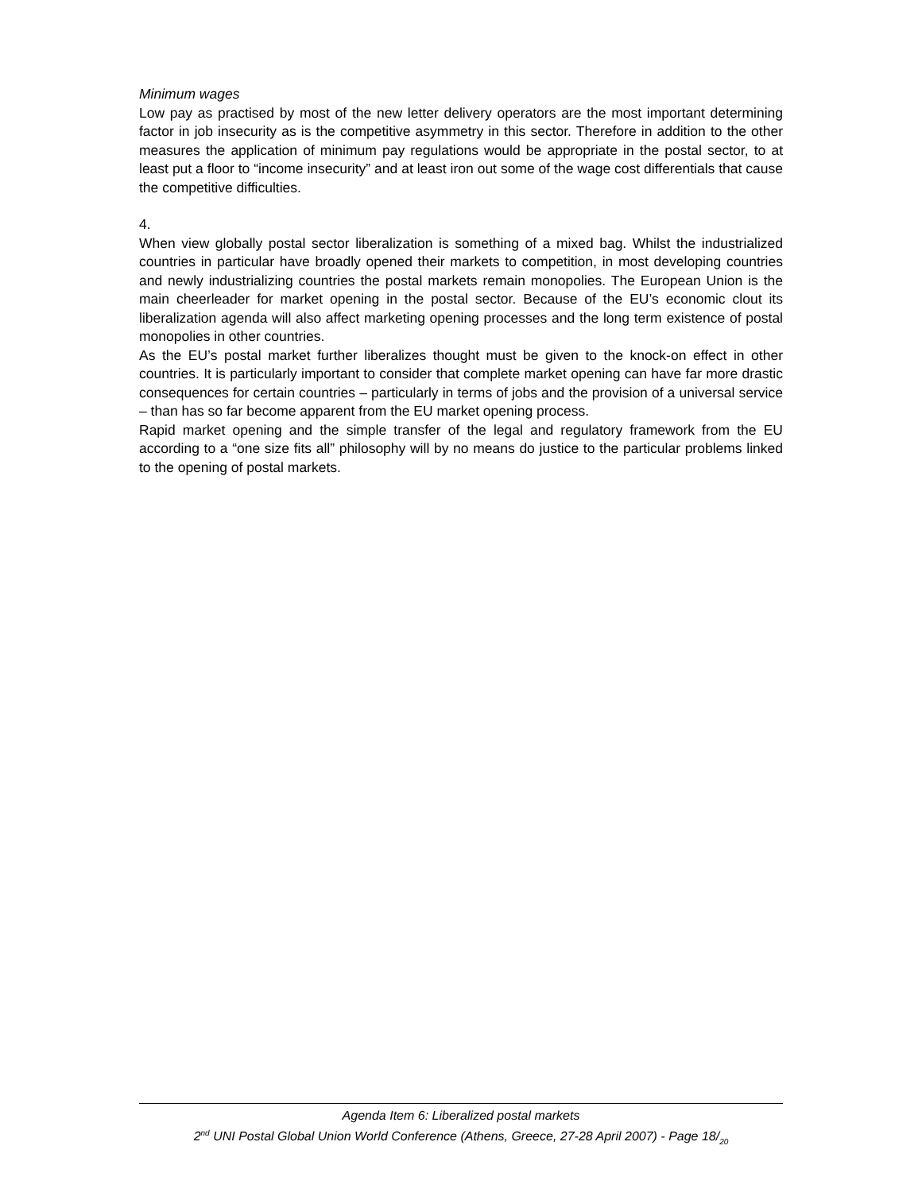Minimum wages
Low pay as practised by most of the new letter delivery operators are the most important determining factor in job insecurity as is the competitive asymmetry in this sector. Therefore in addition to the other measures the application of minimum pay regulations would be appropriate in the postal sector, to at least put a floor to “income insecurity” and at least iron out some of the wage cost differentials that cause the competitive difficulties.
4.
When view globally postal sector liberalization is something of a mixed bag. Whilst the industrialized countries in particular have broadly opened their markets to competition, in most developing countries and newly industrializing countries the postal markets remain monopolies. The European Union is the main cheerleader for market opening in the postal sector. Because of the EU’s economic clout its liberalization agenda will also affect marketing opening processes and the long term existence of postal monopolies in other countries.
As the EU’s postal market further liberalizes thought must be given to the knock-on effect in other countries. It is particularly important to consider that complete market opening can have far more drastic consequences for certain countries – particularly in terms of jobs and the provision of a universal service – than has so far become apparent from the EU market opening process.
Rapid market opening and the simple transfer of the legal and regulatory framework from the EU according to a “one size fits all” philosophy will by no means do justice to the particular problems linked to the opening of postal markets.
Agenda Item 6: Liberalized postal markets
2<sup>nd</sup> UNI Postal Global Union World Conference (Athens, Greece, 27-28 April 2007) - Page 18/<sub>20</sub>